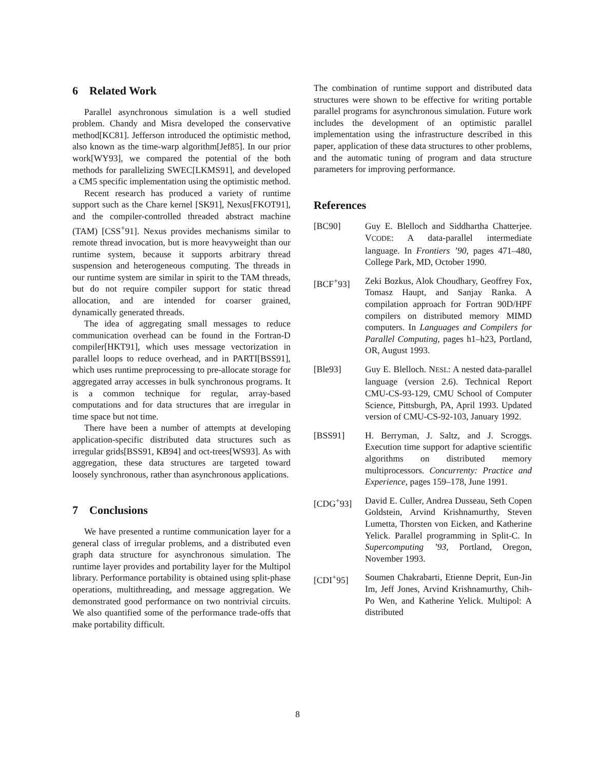6 Related Work
Parallel asynchronous simulation is a well studied problem. Chandy and Misra developed the conservative method[KC81]. Jefferson introduced the optimistic method, also known as the time-warp algorithm[Jef85]. In our prior work[WY93], we compared the potential of the both methods for parallelizing SWEC[LKMS91], and developed a CM5 specific implementation using the optimistic method.
Recent research has produced a variety of runtime support such as the Chare kernel [SK91], Nexus[FKOT91], and the compiler-controlled threaded abstract machine (TAM) [CSS<sup>+</sup>91]. Nexus provides mechanisms similar to remote thread invocation, but is more heavyweight than our runtime system, because it supports arbitrary thread suspension and heterogeneous computing. The threads in our runtime system are similar in spirit to the TAM threads, but do not require compiler support for static thread allocation, and are intended for coarser grained, dynamically generated threads.
The idea of aggregating small messages to reduce communication overhead can be found in the Fortran-D compiler[HKT91], which uses message vectorization in parallel loops to reduce overhead, and in PARTI[BSS91], which uses runtime preprocessing to pre-allocate storage for aggregated array accesses in bulk synchronous programs. It is a common technique for regular, array-based computations and for data structures that are irregular in time space but not time.
There have been a number of attempts at developing application-specific distributed data structures such as irregular grids[BSS91, KB94] and oct-trees[WS93]. As with aggregation, these data structures are targeted toward loosely synchronous, rather than asynchronous applications.
7 Conclusions
We have presented a runtime communication layer for a general class of irregular problems, and a distributed even graph data structure for asynchronous simulation. The runtime layer provides and portability layer for the Multipol library. Performance portability is obtained using split-phase operations, multithreading, and message aggregation. We demonstrated good performance on two nontrivial circuits. We also quantified some of the performance trade-offs that make portability difficult.
The combination of runtime support and distributed data structures were shown to be effective for writing portable parallel programs for asynchronous simulation. Future work includes the development of an optimistic parallel implementation using the infrastructure described in this paper, application of these data structures to other problems, and the automatic tuning of program and data structure parameters for improving performance.
References
[BC90] Guy E. Blelloch and Siddhartha Chatterjee. VCODE: A data-parallel intermediate language. In Frontiers ’90, pages 471–480, College Park, MD, October 1990.
[BCF<sup>+</sup>93] Zeki Bozkus, Alok Choudhary, Geoffrey Fox, Tomasz Haupt, and Sanjay Ranka. A compilation approach for Fortran 90D/HPF compilers on distributed memory MIMD computers. In Languages and Compilers for Parallel Computing, pages h1–h23, Portland, OR, August 1993.
[Ble93] Guy E. Blelloch. NESL: A nested data-parallel language (version 2.6). Technical Report CMU-CS-93-129, CMU School of Computer Science, Pittsburgh, PA, April 1993. Updated version of CMU-CS-92-103, January 1992.
[BSS91] H. Berryman, J. Saltz, and J. Scroggs. Execution time support for adaptive scientific algorithms on distributed memory multiprocessors. Concurrenty: Practice and Experience, pages 159–178, June 1991.
[CDG<sup>+</sup>93] David E. Culler, Andrea Dusseau, Seth Copen Goldstein, Arvind Krishnamurthy, Steven Lumetta, Thorsten von Eicken, and Katherine Yelick. Parallel programming in Split-C. In Supercomputing ’93, Portland, Oregon, November 1993.
[CDI<sup>+</sup>95] Soumen Chakrabarti, Etienne Deprit, Eun-Jin Im, Jeff Jones, Arvind Krishnamurthy, Chih-Po Wen, and Katherine Yelick. Multipol: A distributed
8